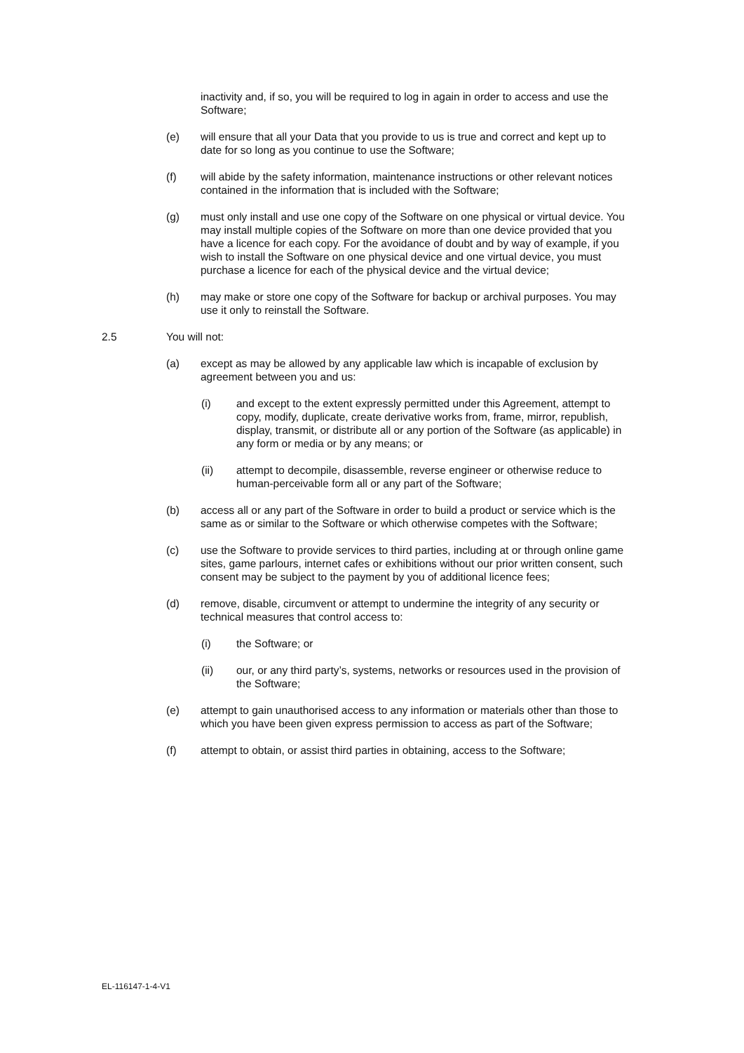inactivity and, if so, you will be required to log in again in order to access and use the Software;
(e) will ensure that all your Data that you provide to us is true and correct and kept up to date for so long as you continue to use the Software;
(f) will abide by the safety information, maintenance instructions or other relevant notices contained in the information that is included with the Software;
(g) must only install and use one copy of the Software on one physical or virtual device. You may install multiple copies of the Software on more than one device provided that you have a licence for each copy. For the avoidance of doubt and by way of example, if you wish to install the Software on one physical device and one virtual device, you must purchase a licence for each of the physical device and the virtual device;
(h) may make or store one copy of the Software for backup or archival purposes. You may use it only to reinstall the Software.
2.5 You will not:
(a) except as may be allowed by any applicable law which is incapable of exclusion by agreement between you and us:
(i) and except to the extent expressly permitted under this Agreement, attempt to copy, modify, duplicate, create derivative works from, frame, mirror, republish, display, transmit, or distribute all or any portion of the Software (as applicable) in any form or media or by any means; or
(ii) attempt to decompile, disassemble, reverse engineer or otherwise reduce to human-perceivable form all or any part of the Software;
(b) access all or any part of the Software in order to build a product or service which is the same as or similar to the Software or which otherwise competes with the Software;
(c) use the Software to provide services to third parties, including at or through online game sites, game parlours, internet cafes or exhibitions without our prior written consent, such consent may be subject to the payment by you of additional licence fees;
(d) remove, disable, circumvent or attempt to undermine the integrity of any security or technical measures that control access to:
(i) the Software; or
(ii) our, or any third party’s, systems, networks or resources used in the provision of the Software;
(e) attempt to gain unauthorised access to any information or materials other than those to which you have been given express permission to access as part of the Software;
(f) attempt to obtain, or assist third parties in obtaining, access to the Software;
EL-116147-1-4-V1